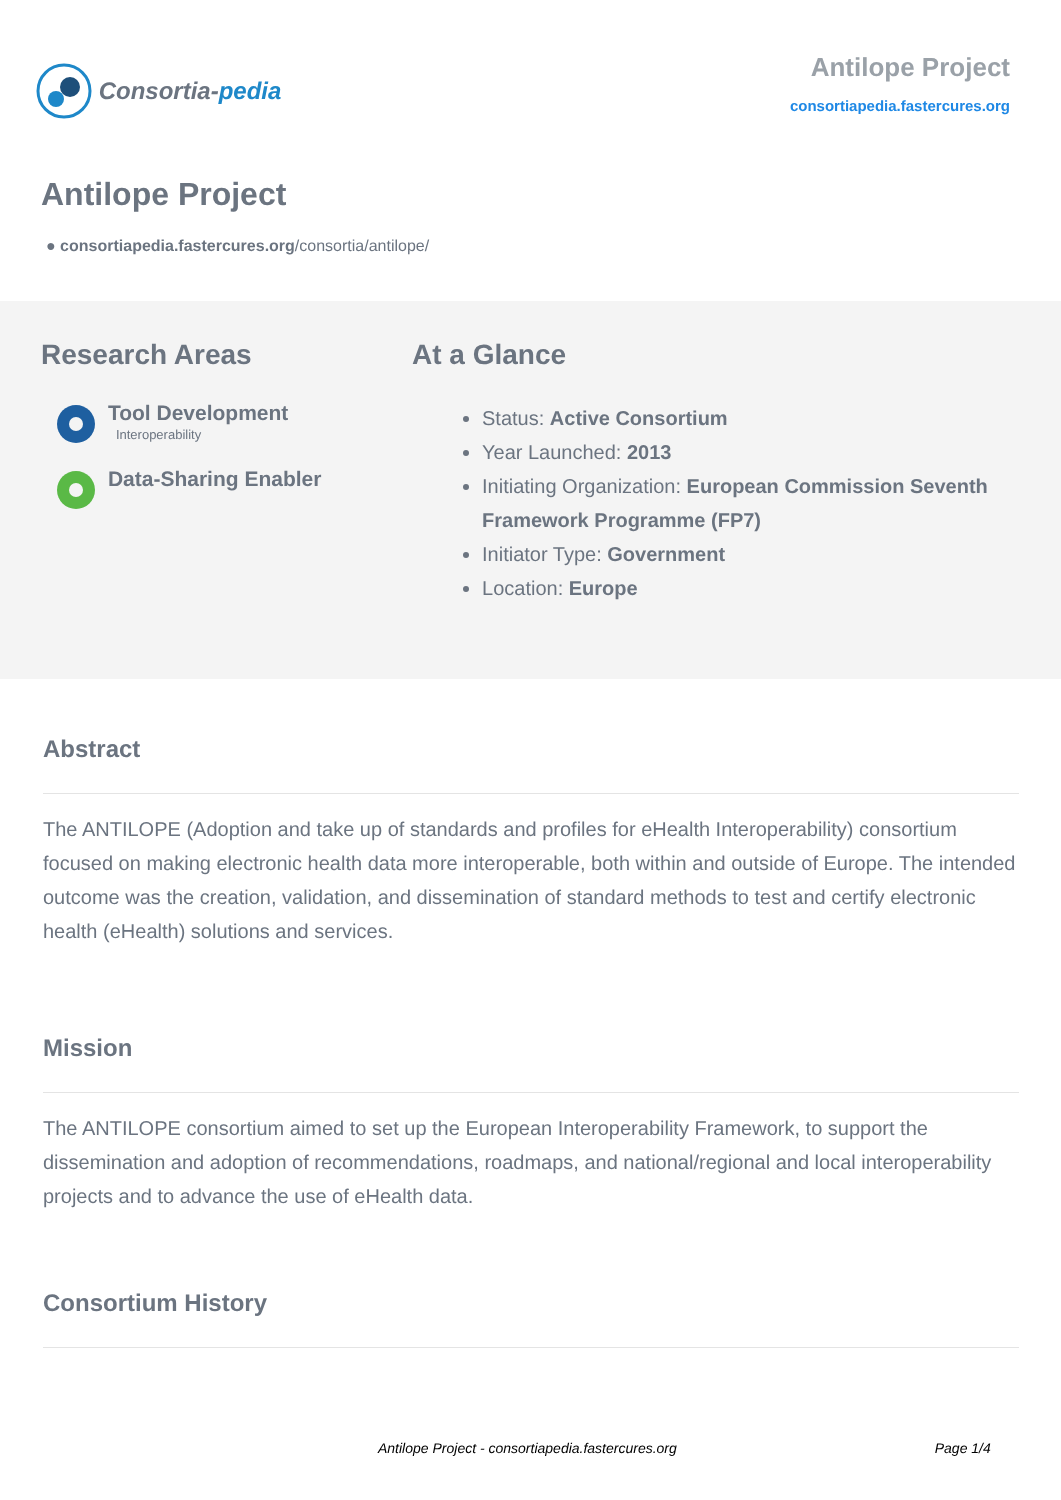Consortia- pedia
Antilope Project
consortiapedia.fastercures.org
Antilope Project
● consortiapedia.fastercures.org/consortia/antilope/
Research Areas
Tool Development
Interoperability
Data-Sharing Enabler
At a Glance
Status: Active Consortium
Year Launched: 2013
Initiating Organization: European Commission Seventh Framework Programme (FP7)
Initiator Type: Government
Location: Europe
Abstract
The ANTILOPE (Adoption and take up of standards and profiles for eHealth Interoperability) consortium focused on making electronic health data more interoperable, both within and outside of Europe. The intended outcome was the creation, validation, and dissemination of standard methods to test and certify electronic health (eHealth) solutions and services.
Mission
The ANTILOPE consortium aimed to set up the European Interoperability Framework, to support the dissemination and adoption of recommendations, roadmaps, and national/regional and local interoperability projects and to advance the use of eHealth data.
Consortium History
Antilope Project - consortiapedia.fastercures.org Page 1/4